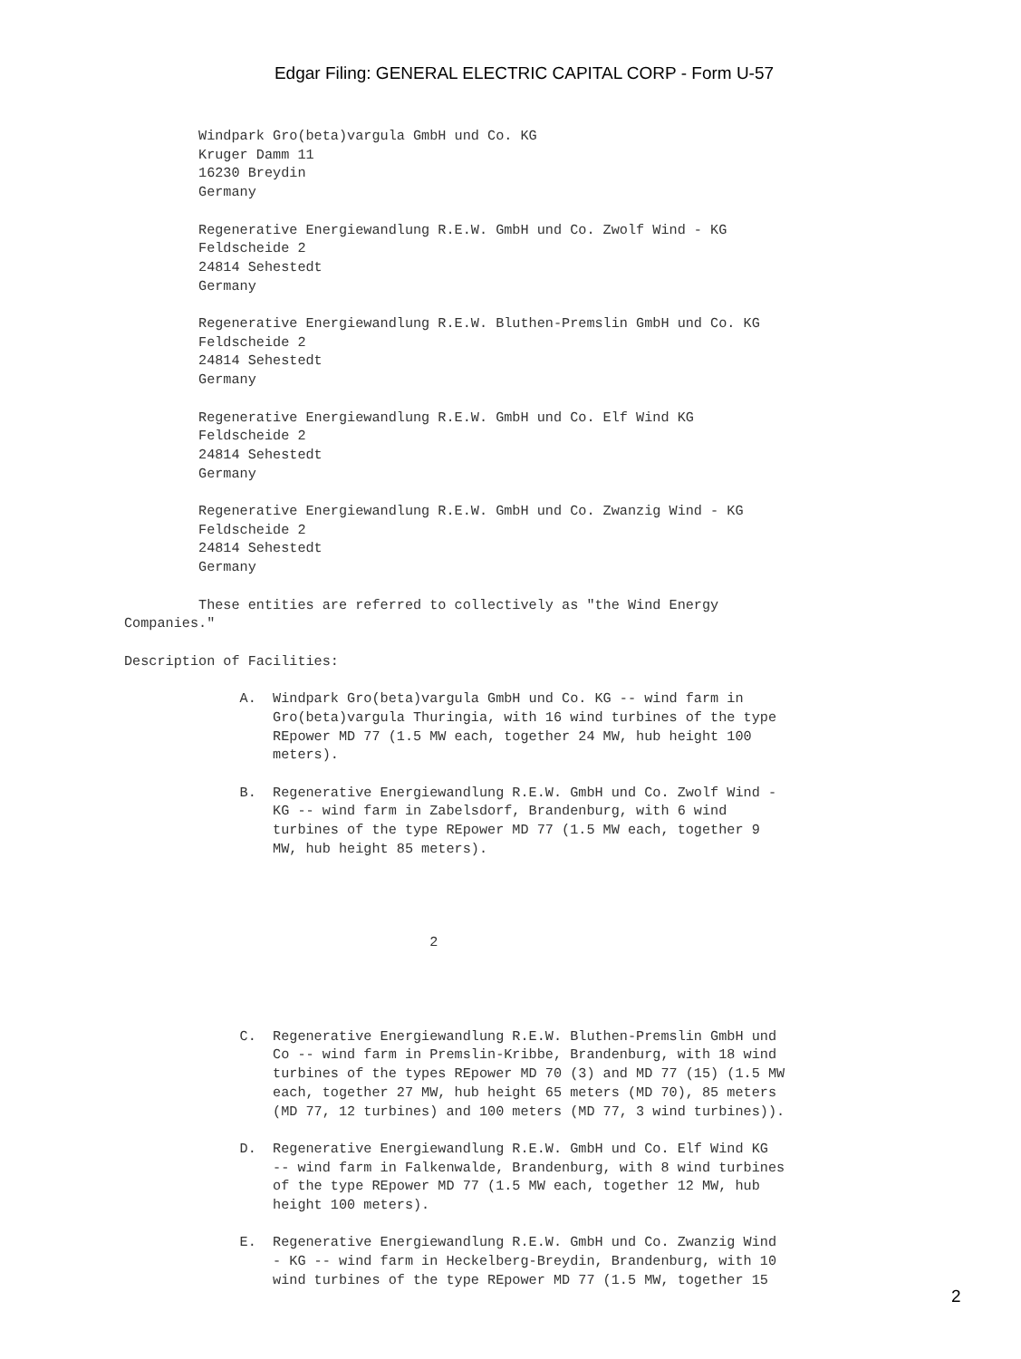Edgar Filing: GENERAL ELECTRIC CAPITAL CORP - Form U-57
         Windpark Gro(beta)vargula GmbH und Co. KG
         Kruger Damm 11
         16230 Breydin
         Germany

         Regenerative Energiewandlung R.E.W. GmbH und Co. Zwolf Wind - KG
         Feldscheide 2
         24814 Sehestedt
         Germany

         Regenerative Energiewandlung R.E.W. Bluthen-Premslin GmbH und Co. KG
         Feldscheide 2
         24814 Sehestedt
         Germany

         Regenerative Energiewandlung R.E.W. GmbH und Co. Elf Wind KG
         Feldscheide 2
         24814 Sehestedt
         Germany

         Regenerative Energiewandlung R.E.W. GmbH und Co. Zwanzig Wind - KG
         Feldscheide 2
         24814 Sehestedt
         Germany

         These entities are referred to collectively as "the Wind Energy
Companies."

Description of Facilities:

              A.  Windpark Gro(beta)vargula GmbH und Co. KG -- wind farm in
                  Gro(beta)vargula Thuringia, with 16 wind turbines of the type
                  REpower MD 77 (1.5 MW each, together 24 MW, hub height 100
                  meters).

              B.  Regenerative Energiewandlung R.E.W. GmbH und Co. Zwolf Wind -
                  KG -- wind farm in Zabelsdorf, Brandenburg, with 6 wind
                  turbines of the type REpower MD 77 (1.5 MW each, together 9
                  MW, hub height 85 meters).




                                     2




              C.  Regenerative Energiewandlung R.E.W. Bluthen-Premslin GmbH und
                  Co -- wind farm in Premslin-Kribbe, Brandenburg, with 18 wind
                  turbines of the types REpower MD 70 (3) and MD 77 (15) (1.5 MW
                  each, together 27 MW, hub height 65 meters (MD 70), 85 meters
                  (MD 77, 12 turbines) and 100 meters (MD 77, 3 wind turbines)).

              D.  Regenerative Energiewandlung R.E.W. GmbH und Co. Elf Wind KG
                  -- wind farm in Falkenwalde, Brandenburg, with 8 wind turbines
                  of the type REpower MD 77 (1.5 MW each, together 12 MW, hub
                  height 100 meters).

              E.  Regenerative Energiewandlung R.E.W. GmbH und Co. Zwanzig Wind
                  - KG -- wind farm in Heckelberg-Breydin, Brandenburg, with 10
                  wind turbines of the type REpower MD 77 (1.5 MW, together 15
2